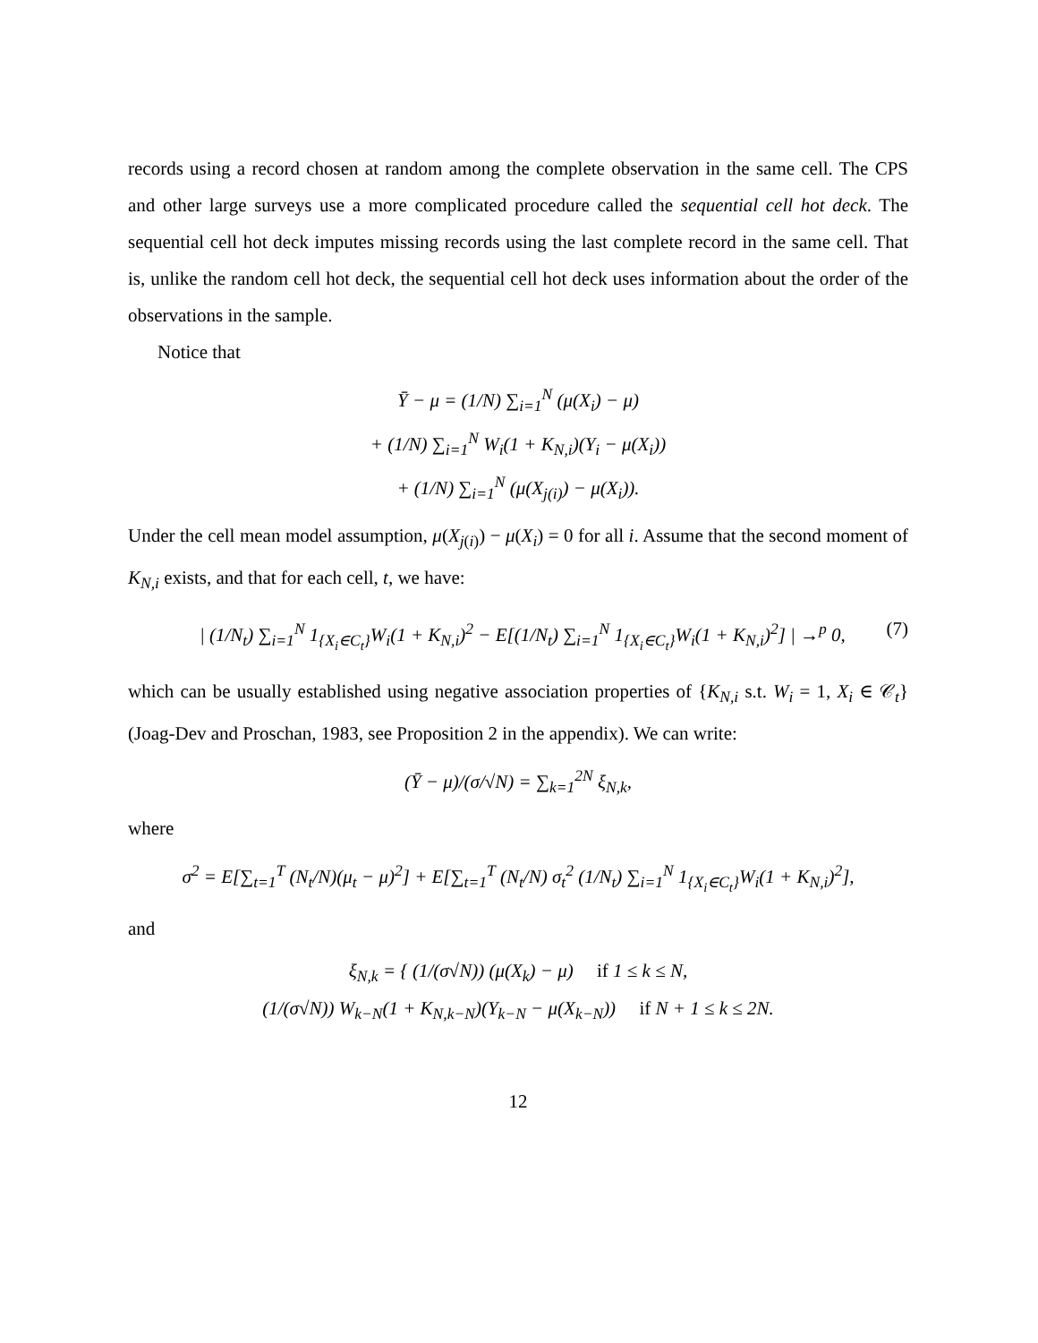records using a record chosen at random among the complete observation in the same cell. The CPS and other large surveys use a more complicated procedure called the sequential cell hot deck. The sequential cell hot deck imputes missing records using the last complete record in the same cell. That is, unlike the random cell hot deck, the sequential cell hot deck uses information about the order of the observations in the sample.
Notice that
Ȳ − μ = (1/N) ∑<sub>i=1</sub><sup>N</sup> (μ(X<sub>i</sub>) − μ)
+ (1/N) ∑<sub>i=1</sub><sup>N</sup> W<sub>i</sub>(1 + K<sub>N,i</sub>)(Y<sub>i</sub> − μ(X<sub>i</sub>))
+ (1/N) ∑<sub>i=1</sub><sup>N</sup> (μ(X<sub>j(i)</sub>) − μ(X<sub>i</sub>)).
Under the cell mean model assumption, μ(X<sub>j(i)</sub>) − μ(X<sub>i</sub>) = 0 for all i. Assume that the second moment of K<sub>N,i</sub> exists, and that for each cell, t, we have:
| (1/N<sub>t</sub>) ∑<sub>i=1</sub><sup>N</sup> 1<sub>{X<sub>i</sub>∈C<sub>t</sub>}</sub>W<sub>i</sub>(1 + K<sub>N,i</sub>)<sup>2</sup> − E[(1/N<sub>t</sub>) ∑<sub>i=1</sub><sup>N</sup> 1<sub>{X<sub>i</sub>∈C<sub>t</sub>}</sub>W<sub>i</sub>(1 + K<sub>N,i</sub>)<sup>2</sup>] | →<sup>p</sup> 0, (7)
which can be usually established using negative association properties of {K<sub>N,i</sub> s.t. W<sub>i</sub> = 1, X<sub>i</sub> ∈ 𝒞<sub>t</sub>} (Joag-Dev and Proschan, 1983, see Proposition 2 in the appendix). We can write:
(Ȳ − μ)/(σ/√N) = ∑<sub>k=1</sub><sup>2N</sup> ξ<sub>N,k</sub>,
where
σ<sup>2</sup> = E[∑<sub>t=1</sub><sup>T</sup> (N<sub>t</sub>/N)(μ<sub>t</sub> − μ)<sup>2</sup>] + E[∑<sub>t=1</sub><sup>T</sup> (N<sub>t</sub>/N) σ<sub>t</sub><sup>2</sup> (1/N<sub>t</sub>) ∑<sub>i=1</sub><sup>N</sup> 1<sub>{X<sub>i</sub>∈C<sub>t</sub>}</sub>W<sub>i</sub>(1 + K<sub>N,i</sub>)<sup>2</sup>],
and
ξ<sub>N,k</sub> = { (1/(σ√N)) (μ(X<sub>k</sub>) − μ) if 1 ≤ k ≤ N,
(1/(σ√N)) W<sub>k−N</sub>(1 + K<sub>N,k−N</sub>)(Y<sub>k−N</sub> − μ(X<sub>k−N</sub>)) if N + 1 ≤ k ≤ 2N.
12